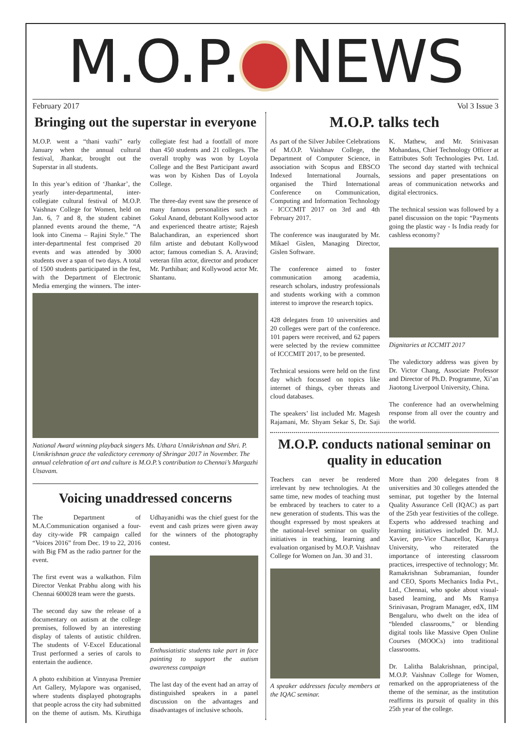M.O.P. NEWS
February 2017 Vol 3 Issue 3
Bringing out the superstar in everyone
M.O.P. went a “thani vazhi” early January when the annual cultural festival, Jhankar, brought out the Superstar in all students.
In this year’s edition of ‘Jhankar’, the yearly inter-departmental, inter-collegiate cultural festival of M.O.P. Vaishnav College for Women, held on Jan. 6, 7 and 8, the student cabinet planned events around the theme, “A look into Cinema – Rajini Style.” The inter-departmental fest comprised 20 events and was attended by 3000 students over a span of two days. A total of 1500 students participated in the fest, with the Department of Electronic Media emerging the winners. The inter-collegiate fest had a footfall of more than 450 students and 21 colleges. The overall trophy was won by Loyola College and the Best Participant award was won by Kishen Das of Loyola College.
The three-day event saw the presence of many famous personalities such as Gokul Anand, debutant Kollywood actor and experienced theatre artiste; Rajesh Balachandiran, an experienced short film artiste and debutant Kollywood actor; famous comedian S. A. Aravind; veteran film actor, director and producer Mr. Parthiban; and Kollywood actor Mr. Shantanu.
National Award winning playback singers Ms. Uthara Unnikrishnan and Shri. P. Unnikrishnan grace the valedictory ceremony of Shringar 2017 in November. The annual celebration of art and culture is M.O.P.’s contribution to Chennai’s Margazhi Utsavam.
Voicing unaddressed concerns
The Department of M.A.Communication organised a four-day city-wide PR campaign called “Voices 2016” from Dec. 19 to 22, 2016 with Big FM as the radio partner for the event.
The first event was a walkathon. Film Director Venkat Prabhu along with his Chennai 600028 team were the guests.
The second day saw the release of a documentary on autism at the college premises, followed by an interesting display of talents of autistic children. The students of V-Excel Educational Trust performed a series of carols to entertain the audience.
A photo exhibition at Vinnyasa Premier Art Gallery, Mylapore was organised, where students displayed photographs that people across the city had submitted on the theme of autism. Ms. Kiruthiga Udhayanidhi was the chief guest for the event and cash prizes were given away for the winners of the photography contest.
Enthusiatistic students take part in face painting to support the autism awareness campaign
The last day of the event had an array of distinguished speakers in a panel discussion on the advantages and disadvantages of inclusive schools.
M.O.P. talks tech
As part of the Silver Jubilee Celebrations of M.O.P. Vaishnav College, the Department of Computer Science, in association with Scopus and EBSCO Indexed International Journals, organised the Third International Conference on Communication, Computing and Information Technology - ICCCMIT 2017 on 3rd and 4th February 2017.
The conference was inaugurated by Mr. Mikael Gislen, Managing Director, Gislen Software.
The conference aimed to foster communication among academia, research scholars, industry professionals and students working with a common interest to improve the research topics.
428 delegates from 10 universities and 20 colleges were part of the conference. 101 papers were received, and 62 papers were selected by the review committee of ICCCMIT 2017, to be presented.
Technical sessions were held on the first day which focussed on topics like internet of things, cyber threats and cloud databases.
The speakers’ list included Mr. Magesh Rajamani, Mr. Shyam Sekar S, Dr. Saji K. Mathew, and Mr. Srinivasan Mohandass, Chief Technology Officer at Eattributes Soft Technologies Pvt. Ltd. The second day started with technical sessions and paper presentations on areas of communication networks and digital electronics.
The technical session was followed by a panel discussion on the topic “Payments going the plastic way - Is India ready for cashless economy?
Dignitaries at ICCMIT 2017
The valedictory address was given by Dr. Victor Chang, Associate Professor and Director of Ph.D. Programme, Xi’an Jiaotong Liverpool University, China.
The conference had an overwhelming response from all over the country and the world.
M.O.P. conducts national seminar on quality in education
Teachers can never be rendered irrelevant by new technologies. At the same time, new modes of teaching must be embraced by teachers to cater to a new generation of students. This was the thought expressed by most speakers at the national-level seminar on quality initiatives in teaching, learning and evaluation organised by M.O.P. Vaishnav College for Women on Jan. 30 and 31.
A speaker addresses faculty members at the IQAC seminar.
More than 200 delegates from 8 universities and 30 colleges attended the seminar, put together by the Internal Quality Assurance Cell (IQAC) as part of the 25th year festivities of the college. Experts who addressed teaching and learning initiatives included Dr. M.J. Xavier, pro-Vice Chancellor, Karunya University, who reiterated the importance of interesting classroom practices, irrespective of technology; Mr. Ramakrishnan Subramanian, founder and CEO, Sports Mechanics India Pvt., Ltd., Chennai, who spoke about visual-based learning, and Ms Ramya Srinivasan, Program Manager, edX, IIM Bengaluru, who dwelt on the idea of “blended classrooms,” or blending digital tools like Massive Open Online Courses (MOOCs) into traditional classrooms.
Dr. Lalitha Balakrishnan, principal, M.O.P. Vaishnav College for Women, remarked on the appropriateness of the theme of the seminar, as the institution reaffirms its pursuit of quality in this 25th year of the college.